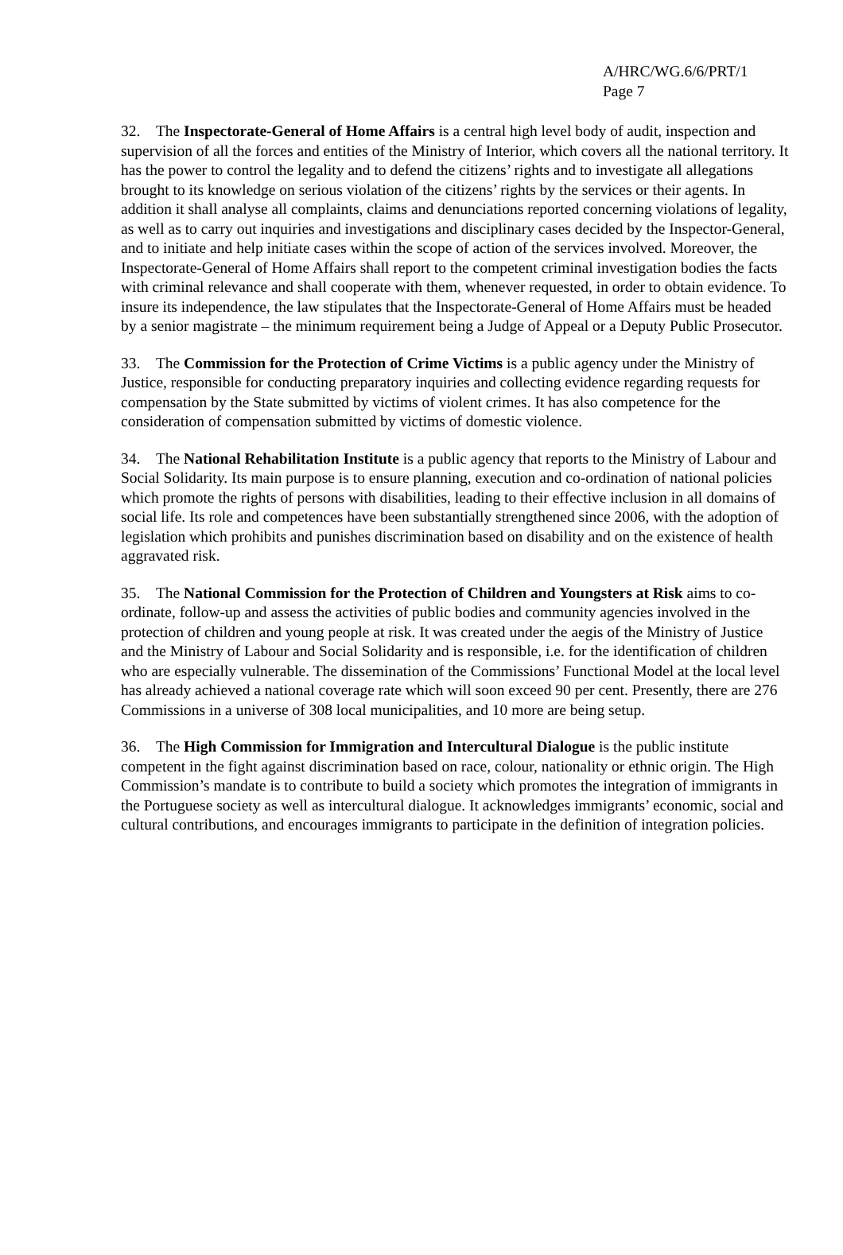A/HRC/WG.6/6/PRT/1
Page 7
32. The Inspectorate-General of Home Affairs is a central high level body of audit, inspection and supervision of all the forces and entities of the Ministry of Interior, which covers all the national territory. It has the power to control the legality and to defend the citizens’ rights and to investigate all allegations brought to its knowledge on serious violation of the citizens’ rights by the services or their agents. In addition it shall analyse all complaints, claims and denunciations reported concerning violations of legality, as well as to carry out inquiries and investigations and disciplinary cases decided by the Inspector-General, and to initiate and help initiate cases within the scope of action of the services involved. Moreover, the Inspectorate-General of Home Affairs shall report to the competent criminal investigation bodies the facts with criminal relevance and shall cooperate with them, whenever requested, in order to obtain evidence. To insure its independence, the law stipulates that the Inspectorate-General of Home Affairs must be headed by a senior magistrate – the minimum requirement being a Judge of Appeal or a Deputy Public Prosecutor.
33. The Commission for the Protection of Crime Victims is a public agency under the Ministry of Justice, responsible for conducting preparatory inquiries and collecting evidence regarding requests for compensation by the State submitted by victims of violent crimes. It has also competence for the consideration of compensation submitted by victims of domestic violence.
34. The National Rehabilitation Institute is a public agency that reports to the Ministry of Labour and Social Solidarity. Its main purpose is to ensure planning, execution and co-ordination of national policies which promote the rights of persons with disabilities, leading to their effective inclusion in all domains of social life. Its role and competences have been substantially strengthened since 2006, with the adoption of legislation which prohibits and punishes discrimination based on disability and on the existence of health aggravated risk.
35. The National Commission for the Protection of Children and Youngsters at Risk aims to co-ordinate, follow-up and assess the activities of public bodies and community agencies involved in the protection of children and young people at risk. It was created under the aegis of the Ministry of Justice and the Ministry of Labour and Social Solidarity and is responsible, i.e. for the identification of children who are especially vulnerable. The dissemination of the Commissions’ Functional Model at the local level has already achieved a national coverage rate which will soon exceed 90 per cent. Presently, there are 276 Commissions in a universe of 308 local municipalities, and 10 more are being setup.
36. The High Commission for Immigration and Intercultural Dialogue is the public institute competent in the fight against discrimination based on race, colour, nationality or ethnic origin. The High Commission’s mandate is to contribute to build a society which promotes the integration of immigrants in the Portuguese society as well as intercultural dialogue. It acknowledges immigrants’ economic, social and cultural contributions, and encourages immigrants to participate in the definition of integration policies.